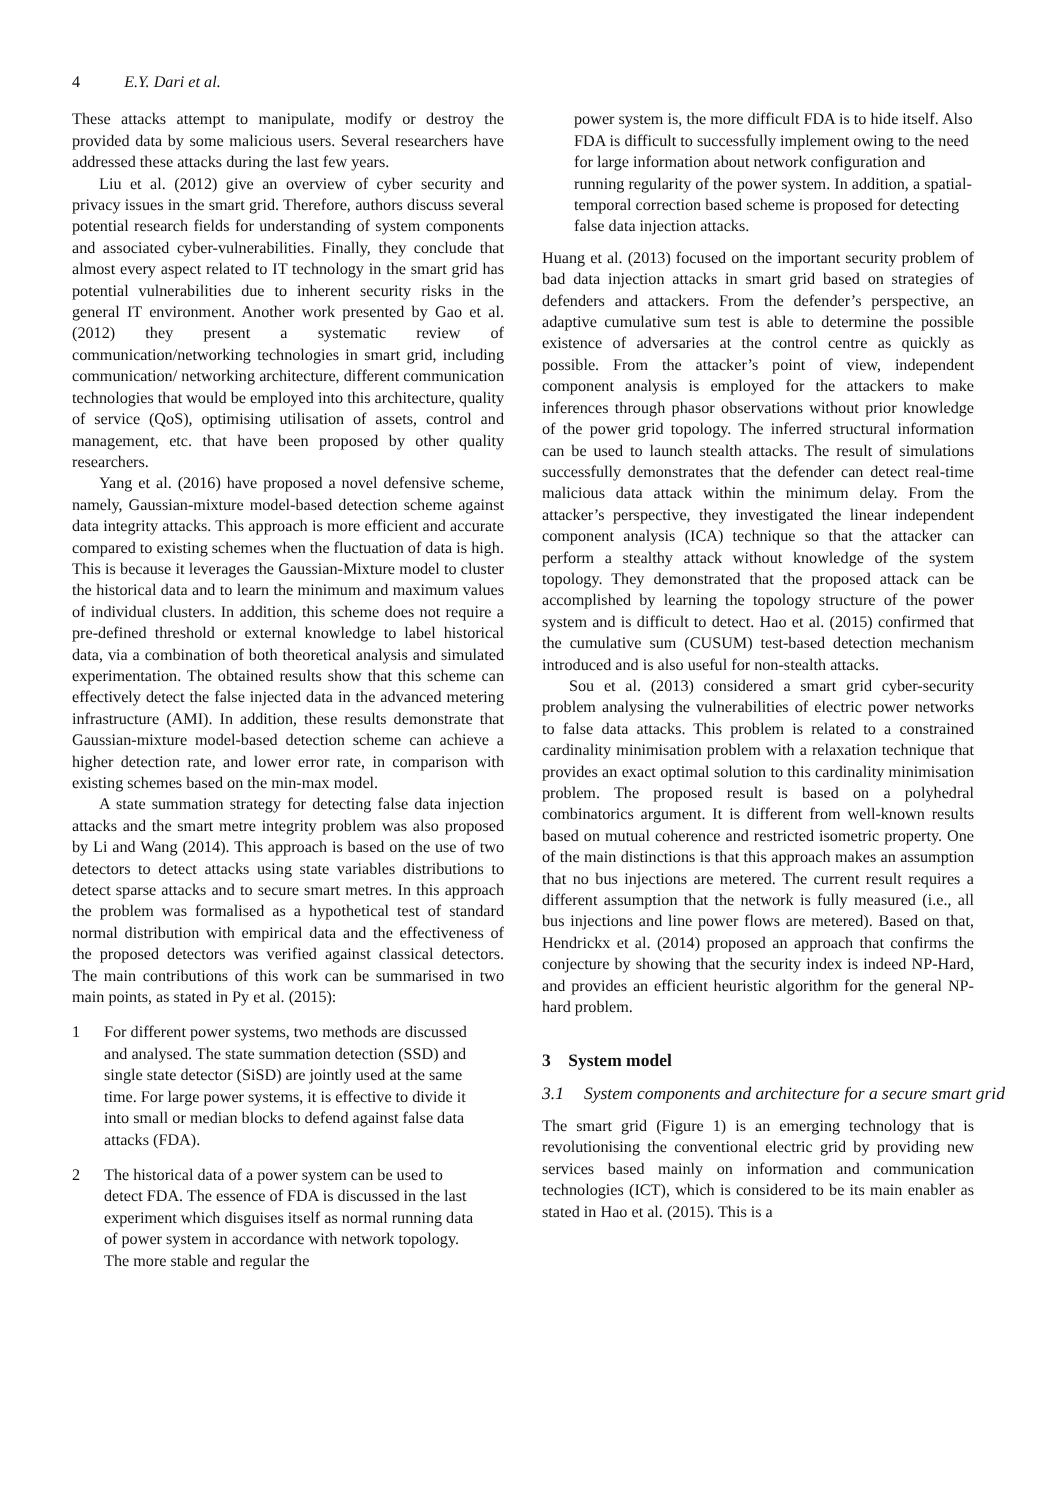4 E.Y. Dari et al.
These attacks attempt to manipulate, modify or destroy the provided data by some malicious users. Several researchers have addressed these attacks during the last few years.
Liu et al. (2012) give an overview of cyber security and privacy issues in the smart grid. Therefore, authors discuss several potential research fields for understanding of system components and associated cyber-vulnerabilities. Finally, they conclude that almost every aspect related to IT technology in the smart grid has potential vulnerabilities due to inherent security risks in the general IT environment. Another work presented by Gao et al. (2012) they present a systematic review of communication/networking technologies in smart grid, including communication/ networking architecture, different communication technologies that would be employed into this architecture, quality of service (QoS), optimising utilisation of assets, control and management, etc. that have been proposed by other quality researchers.
Yang et al. (2016) have proposed a novel defensive scheme, namely, Gaussian-mixture model-based detection scheme against data integrity attacks. This approach is more efficient and accurate compared to existing schemes when the fluctuation of data is high. This is because it leverages the Gaussian-Mixture model to cluster the historical data and to learn the minimum and maximum values of individual clusters. In addition, this scheme does not require a pre-defined threshold or external knowledge to label historical data, via a combination of both theoretical analysis and simulated experimentation. The obtained results show that this scheme can effectively detect the false injected data in the advanced metering infrastructure (AMI). In addition, these results demonstrate that Gaussian-mixture model-based detection scheme can achieve a higher detection rate, and lower error rate, in comparison with existing schemes based on the min-max model.
A state summation strategy for detecting false data injection attacks and the smart metre integrity problem was also proposed by Li and Wang (2014). This approach is based on the use of two detectors to detect attacks using state variables distributions to detect sparse attacks and to secure smart metres. In this approach the problem was formalised as a hypothetical test of standard normal distribution with empirical data and the effectiveness of the proposed detectors was verified against classical detectors. The main contributions of this work can be summarised in two main points, as stated in Py et al. (2015):
1 For different power systems, two methods are discussed and analysed. The state summation detection (SSD) and single state detector (SiSD) are jointly used at the same time. For large power systems, it is effective to divide it into small or median blocks to defend against false data attacks (FDA).
2 The historical data of a power system can be used to detect FDA. The essence of FDA is discussed in the last experiment which disguises itself as normal running data of power system in accordance with network topology. The more stable and regular the
power system is, the more difficult FDA is to hide itself. Also FDA is difficult to successfully implement owing to the need for large information about network configuration and running regularity of the power system. In addition, a spatial-temporal correction based scheme is proposed for detecting false data injection attacks.
Huang et al. (2013) focused on the important security problem of bad data injection attacks in smart grid based on strategies of defenders and attackers. From the defender’s perspective, an adaptive cumulative sum test is able to determine the possible existence of adversaries at the control centre as quickly as possible. From the attacker’s point of view, independent component analysis is employed for the attackers to make inferences through phasor observations without prior knowledge of the power grid topology. The inferred structural information can be used to launch stealth attacks. The result of simulations successfully demonstrates that the defender can detect real-time malicious data attack within the minimum delay. From the attacker’s perspective, they investigated the linear independent component analysis (ICA) technique so that the attacker can perform a stealthy attack without knowledge of the system topology. They demonstrated that the proposed attack can be accomplished by learning the topology structure of the power system and is difficult to detect. Hao et al. (2015) confirmed that the cumulative sum (CUSUM) test-based detection mechanism introduced and is also useful for non-stealth attacks.
Sou et al. (2013) considered a smart grid cyber-security problem analysing the vulnerabilities of electric power networks to false data attacks. This problem is related to a constrained cardinality minimisation problem with a relaxation technique that provides an exact optimal solution to this cardinality minimisation problem. The proposed result is based on a polyhedral combinatorics argument. It is different from well-known results based on mutual coherence and restricted isometric property. One of the main distinctions is that this approach makes an assumption that no bus injections are metered. The current result requires a different assumption that the network is fully measured (i.e., all bus injections and line power flows are metered). Based on that, Hendrickx et al. (2014) proposed an approach that confirms the conjecture by showing that the security index is indeed NP-Hard, and provides an efficient heuristic algorithm for the general NP-hard problem.
3 System model
3.1 System components and architecture for a secure smart grid
The smart grid (Figure 1) is an emerging technology that is revolutionising the conventional electric grid by providing new services based mainly on information and communication technologies (ICT), which is considered to be its main enabler as stated in Hao et al. (2015). This is a